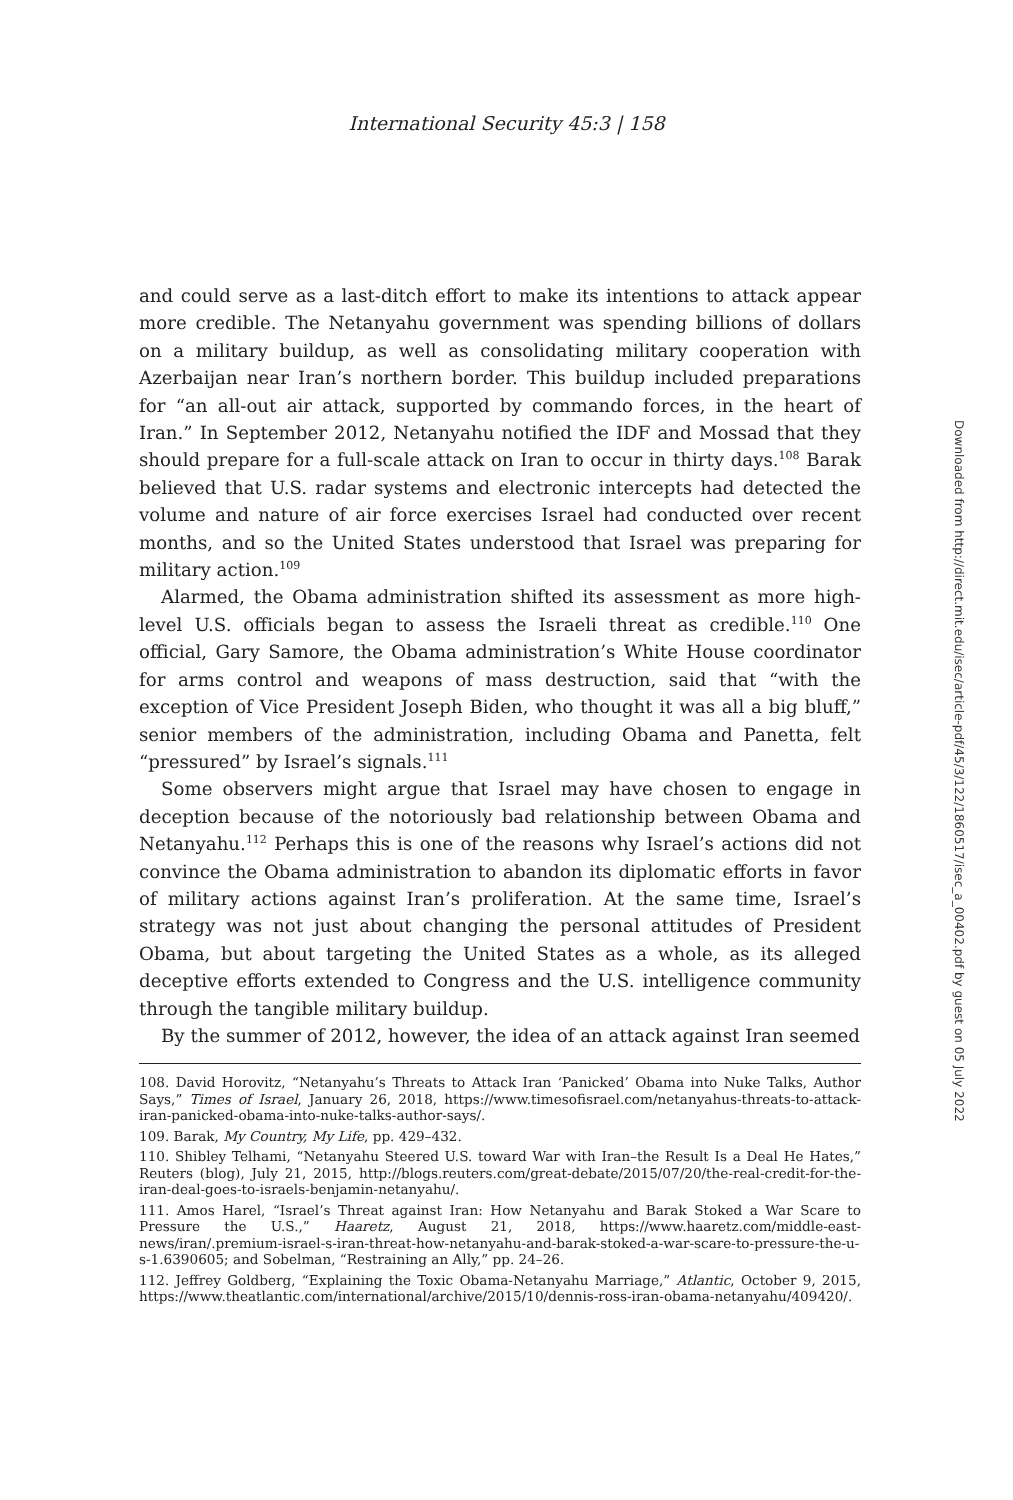International Security 45:3 | 158
and could serve as a last-ditch effort to make its intentions to attack appear more credible. The Netanyahu government was spending billions of dollars on a military buildup, as well as consolidating military cooperation with Azerbaijan near Iran’s northern border. This buildup included preparations for “an all-out air attack, supported by commando forces, in the heart of Iran.” In September 2012, Netanyahu notified the IDF and Mossad that they should prepare for a full-scale attack on Iran to occur in thirty days.<sup>108</sup> Barak believed that U.S. radar systems and electronic intercepts had detected the volume and nature of air force exercises Israel had conducted over recent months, and so the United States understood that Israel was preparing for military action.<sup>109</sup>
Alarmed, the Obama administration shifted its assessment as more high-level U.S. officials began to assess the Israeli threat as credible.<sup>110</sup> One official, Gary Samore, the Obama administration’s White House coordinator for arms control and weapons of mass destruction, said that “with the exception of Vice President Joseph Biden, who thought it was all a big bluff,” senior members of the administration, including Obama and Panetta, felt “pressured” by Israel’s signals.<sup>111</sup>
Some observers might argue that Israel may have chosen to engage in deception because of the notoriously bad relationship between Obama and Netanyahu.<sup>112</sup> Perhaps this is one of the reasons why Israel’s actions did not convince the Obama administration to abandon its diplomatic efforts in favor of military actions against Iran’s proliferation. At the same time, Israel’s strategy was not just about changing the personal attitudes of President Obama, but about targeting the United States as a whole, as its alleged deceptive efforts extended to Congress and the U.S. intelligence community through the tangible military buildup.
By the summer of 2012, however, the idea of an attack against Iran seemed
108. David Horovitz, “Netanyahu’s Threats to Attack Iran ‘Panicked’ Obama into Nuke Talks, Author Says,” Times of Israel, January 26, 2018, https://www.timesofisrael.com/netanyahus-threats-to-attack-iran-panicked-obama-into-nuke-talks-author-says/.
109. Barak, My Country, My Life, pp. 429–432.
110. Shibley Telhami, “Netanyahu Steered U.S. toward War with Iran–the Result Is a Deal He Hates,” Reuters (blog), July 21, 2015, http://blogs.reuters.com/great-debate/2015/07/20/the-real-credit-for-the-iran-deal-goes-to-israels-benjamin-netanyahu/.
111. Amos Harel, “Israel’s Threat against Iran: How Netanyahu and Barak Stoked a War Scare to Pressure the U.S.,” Haaretz, August 21, 2018, https://www.haaretz.com/middle-east-news/iran/.premium-israel-s-iran-threat-how-netanyahu-and-barak-stoked-a-war-scare-to-pressure-the-u-s-1.6390605; and Sobelman, “Restraining an Ally,” pp. 24–26.
112. Jeffrey Goldberg, “Explaining the Toxic Obama-Netanyahu Marriage,” Atlantic, October 9, 2015, https://www.theatlantic.com/international/archive/2015/10/dennis-ross-iran-obama-netanyahu/409420/.
Downloaded from http://direct.mit.edu/isec/article-pdf/45/3/122/1860517/isec_a_00402.pdf by guest on 05 July 2022